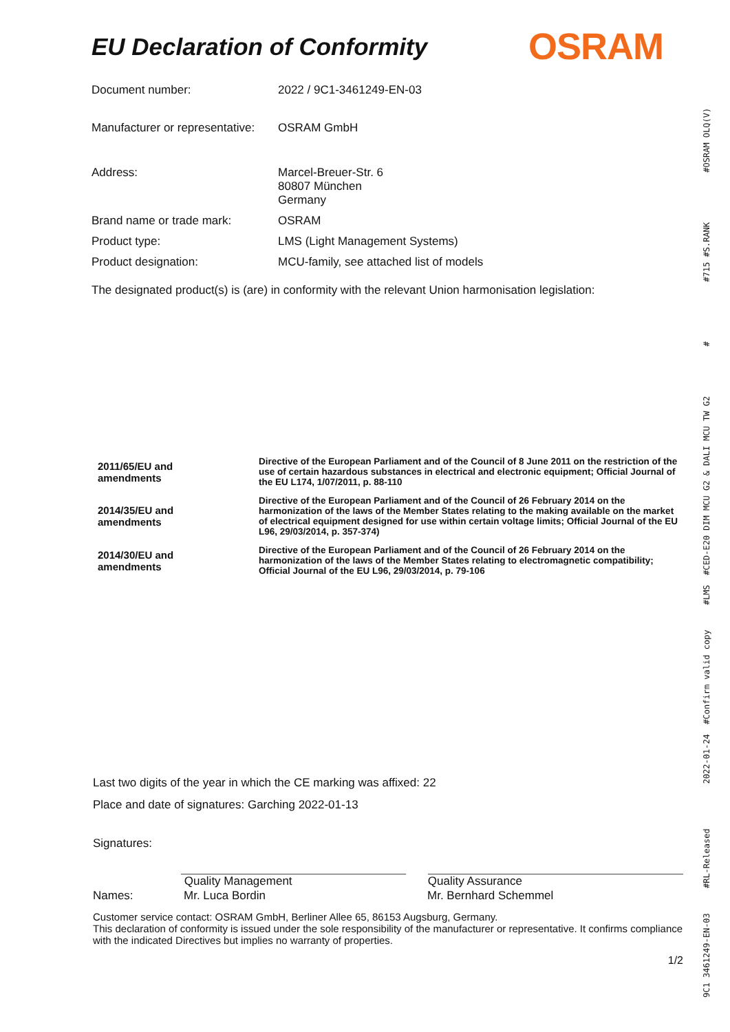OSRAM
9C1 3461249-EN-03 #RL-Released 2022-01-24 #Confirm valid copy #LMS #CED-E20 DIM MCU G2 & DALI MCU TW G2 # #715 #S.RANK #OSRAM OLQ(V)
EU Declaration of Conformity
| Document number: | 2022 / 9C1-3461249-EN-03 |
| Manufacturer or representative: | OSRAM GmbH |
| Address: | Marcel-Breuer-Str. 6 80807 München Germany |
| Brand name or trade mark: | OSRAM |
| Product type: | LMS (Light Management Systems) |
| Product designation: | MCU-family, see attached list of models |
The designated product(s) is (are) in conformity with the relevant Union harmonisation legislation:
| 2011/65/EU and amendments | Directive of the European Parliament and of the Council of 8 June 2011 on the restriction of the use of certain hazardous substances in electrical and electronic equipment; Official Journal of the EU L174, 1/07/2011, p. 88-110 |
| 2014/35/EU and amendments | Directive of the European Parliament and of the Council of 26 February 2014 on the harmonization of the laws of the Member States relating to the making available on the market of electrical equipment designed for use within certain voltage limits; Official Journal of the EU L96, 29/03/2014, p. 357-374) |
| 2014/30/EU and amendments | Directive of the European Parliament and of the Council of 26 February 2014 on the harmonization of the laws of the Member States relating to electromagnetic compatibility; Official Journal of the EU L96, 29/03/2014, p. 79-106 |
Last two digits of the year in which the CE marking was affixed: 22
Place and date of signatures: Garching 2022-01-13
Signatures:
Quality Management Quality Assurance
Names: Mr. Luca Bordin Mr. Bernhard Schemmel
Customer service contact: OSRAM GmbH, Berliner Allee 65, 86153 Augsburg, Germany.
This declaration of conformity is issued under the sole responsibility of the manufacturer or representative. It confirms compliance with the indicated Directives but implies no warranty of properties.
1/2